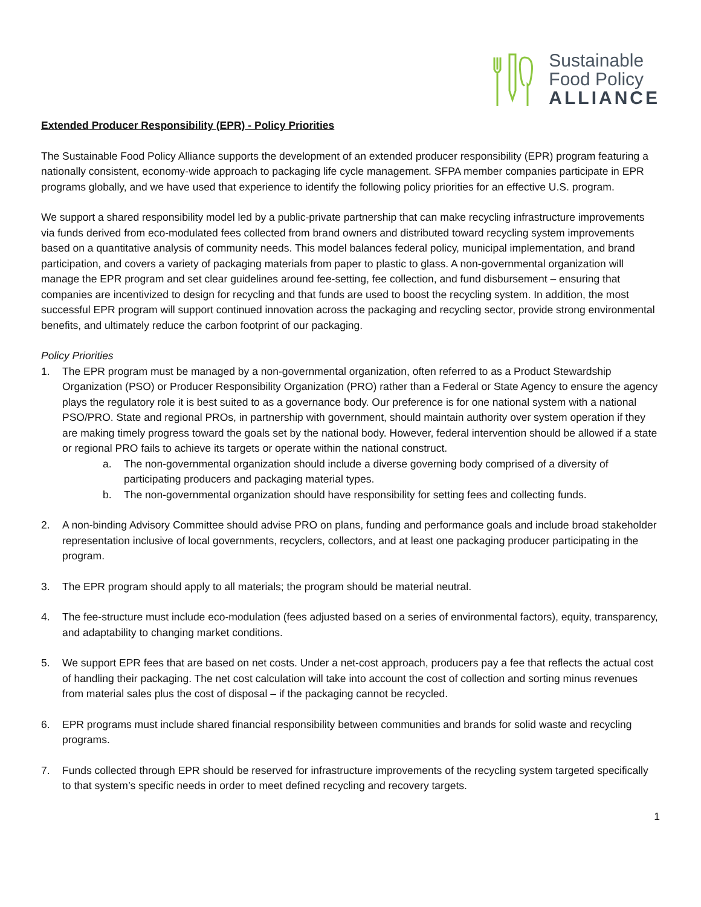Sustainable
Food Policy
ALLIANCE
Extended Producer Responsibility (EPR) - Policy Priorities
The Sustainable Food Policy Alliance supports the development of an extended producer responsibility (EPR) program featuring a nationally consistent, economy-wide approach to packaging life cycle management. SFPA member companies participate in EPR programs globally, and we have used that experience to identify the following policy priorities for an effective U.S. program.
We support a shared responsibility model led by a public-private partnership that can make recycling infrastructure improvements via funds derived from eco-modulated fees collected from brand owners and distributed toward recycling system improvements based on a quantitative analysis of community needs. This model balances federal policy, municipal implementation, and brand participation, and covers a variety of packaging materials from paper to plastic to glass. A non-governmental organization will manage the EPR program and set clear guidelines around fee-setting, fee collection, and fund disbursement – ensuring that companies are incentivized to design for recycling and that funds are used to boost the recycling system. In addition, the most successful EPR program will support continued innovation across the packaging and recycling sector, provide strong environmental benefits, and ultimately reduce the carbon footprint of our packaging.
Policy Priorities
1. The EPR program must be managed by a non-governmental organization, often referred to as a Product Stewardship Organization (PSO) or Producer Responsibility Organization (PRO) rather than a Federal or State Agency to ensure the agency plays the regulatory role it is best suited to as a governance body. Our preference is for one national system with a national PSO/PRO. State and regional PROs, in partnership with government, should maintain authority over system operation if they are making timely progress toward the goals set by the national body. However, federal intervention should be allowed if a state or regional PRO fails to achieve its targets or operate within the national construct.
a. The non-governmental organization should include a diverse governing body comprised of a diversity of participating producers and packaging material types.
b. The non-governmental organization should have responsibility for setting fees and collecting funds.
2. A non-binding Advisory Committee should advise PRO on plans, funding and performance goals and include broad stakeholder representation inclusive of local governments, recyclers, collectors, and at least one packaging producer participating in the program.
3. The EPR program should apply to all materials; the program should be material neutral.
4. The fee-structure must include eco-modulation (fees adjusted based on a series of environmental factors), equity, transparency, and adaptability to changing market conditions.
5. We support EPR fees that are based on net costs. Under a net-cost approach, producers pay a fee that reflects the actual cost of handling their packaging. The net cost calculation will take into account the cost of collection and sorting minus revenues from material sales plus the cost of disposal – if the packaging cannot be recycled.
6. EPR programs must include shared financial responsibility between communities and brands for solid waste and recycling programs.
7. Funds collected through EPR should be reserved for infrastructure improvements of the recycling system targeted specifically to that system’s specific needs in order to meet defined recycling and recovery targets.
1